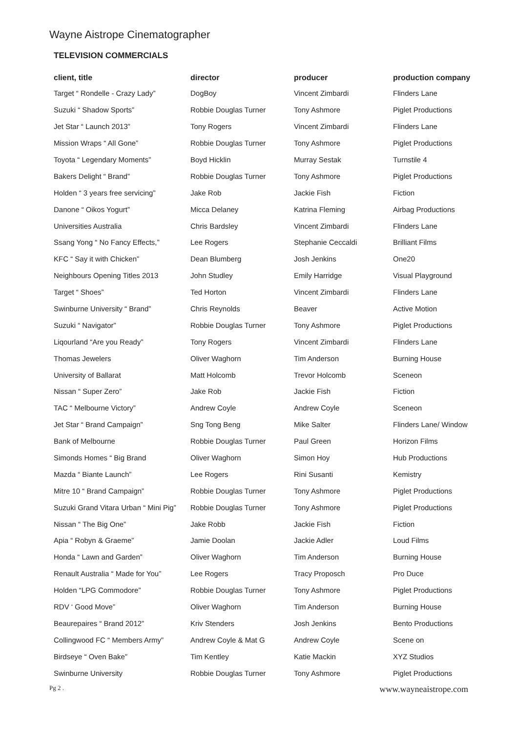Wayne Aistrope Cinematographer
TELEVISION COMMERCIALS
| client, title | director | producer | production company |
| --- | --- | --- | --- |
| Target “ Rondelle - Crazy Lady” | DogBoy | Vincent Zimbardi | Flinders Lane |
| Suzuki “ Shadow Sports” | Robbie Douglas Turner | Tony Ashmore | Piglet Productions |
| Jet Star “ Launch 2013” | Tony Rogers | Vincent Zimbardi | Flinders Lane |
| Mission Wraps “ All Gone” | Robbie Douglas Turner | Tony Ashmore | Piglet Productions |
| Toyota “ Legendary Moments” | Boyd Hicklin | Murray Sestak | Turnstile 4 |
| Bakers Delight “ Brand” | Robbie Douglas Turner | Tony Ashmore | Piglet Productions |
| Holden “ 3 years free servicing” | Jake Rob | Jackie Fish | Fiction |
| Danone “ Oikos Yogurt” | Micca Delaney | Katrina Fleming | Airbag Productions |
| Universities Australia | Chris Bardsley | Vincent Zimbardi | Flinders Lane |
| Ssang Yong “ No Fancy Effects,” | Lee Rogers | Stephanie Ceccaldi | Brilliant Films |
| KFC “ Say it with Chicken” | Dean Blumberg | Josh Jenkins | One20 |
| Neighbours Opening Titles 2013 | John Studley | Emily Harridge | Visual Playground |
| Target “ Shoes” | Ted Horton | Vincent Zimbardi | Flinders Lane |
| Swinburne University “ Brand” | Chris Reynolds | Beaver | Active Motion |
| Suzuki “ Navigator” | Robbie Douglas Turner | Tony Ashmore | Piglet Productions |
| Liqourland “Are you Ready” | Tony Rogers | Vincent Zimbardi | Flinders Lane |
| Thomas Jewelers | Oliver Waghorn | Tim Anderson | Burning House |
| University of Ballarat | Matt Holcomb | Trevor Holcomb | Sceneon |
| Nissan “ Super Zero” | Jake Rob | Jackie Fish | Fiction |
| TAC “ Melbourne Victory” | Andrew Coyle | Andrew Coyle | Sceneon |
| Jet Star “ Brand Campaign” | Sng Tong Beng | Mike Salter | Flinders Lane/ Window |
| Bank of Melbourne | Robbie Douglas Turner | Paul Green | Horizon Films |
| Simonds Homes “ Big Brand | Oliver Waghorn | Simon Hoy | Hub Productions |
| Mazda “ Biante Launch” | Lee Rogers | Rini Susanti | Kemistry |
| Mitre 10 “ Brand Campaign” | Robbie Douglas Turner | Tony Ashmore | Piglet Productions |
| Suzuki Grand Vitara Urban “ Mini Pig” | Robbie Douglas Turner | Tony Ashmore | Piglet Productions |
| Nissan “ The Big One” | Jake Robb | Jackie Fish | Fiction |
| Apia “ Robyn & Graeme” | Jamie Doolan | Jackie Adler | Loud Films |
| Honda “ Lawn and Garden” | Oliver Waghorn | Tim Anderson | Burning House |
| Renault Australia “ Made for You” | Lee Rogers | Tracy Proposch | Pro Duce |
| Holden “LPG Commodore” | Robbie Douglas Turner | Tony Ashmore | Piglet Productions |
| RDV ‘ Good Move” | Oliver Waghorn | Tim Anderson | Burning House |
| Beaurepaires “ Brand 2012” | Kriv Stenders | Josh Jenkins | Bento Productions |
| Collingwood FC “ Members Army” | Andrew Coyle & Mat G | Andrew Coyle | Scene on |
| Birdseye “ Oven Bake” | Tim Kentley | Katie Mackin | XYZ Studios |
| Swinburne University | Robbie Douglas Turner | Tony Ashmore | Piglet Productions |
Pg 2 . www.wayneaistrope.com